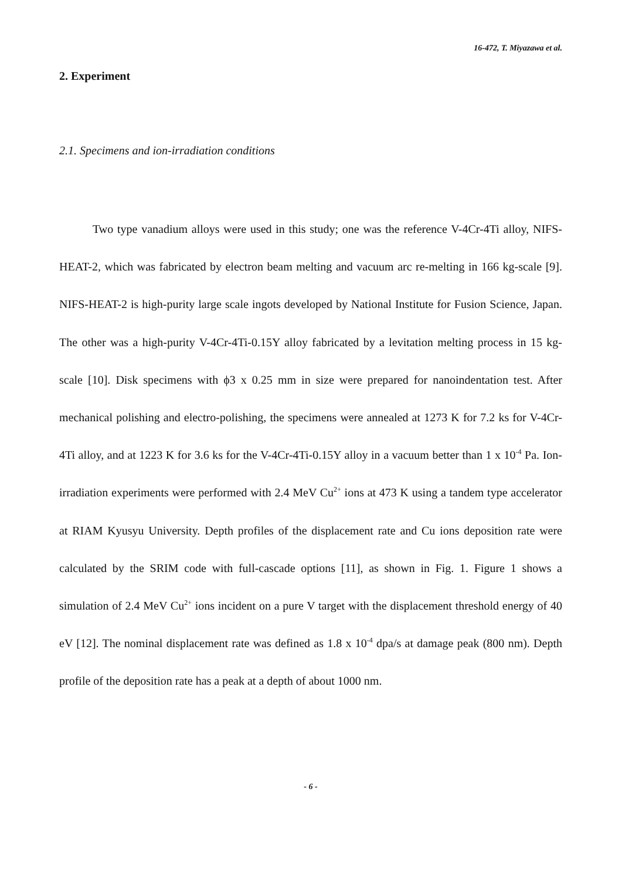16-472, T. Miyazawa et al.
2. Experiment
2.1. Specimens and ion-irradiation conditions
Two type vanadium alloys were used in this study; one was the reference V-4Cr-4Ti alloy, NIFS-HEAT-2, which was fabricated by electron beam melting and vacuum arc re-melting in 166 kg-scale [9]. NIFS-HEAT-2 is high-purity large scale ingots developed by National Institute for Fusion Science, Japan. The other was a high-purity V-4Cr-4Ti-0.15Y alloy fabricated by a levitation melting process in 15 kg-scale [10]. Disk specimens with ϕ3 x 0.25 mm in size were prepared for nanoindentation test. After mechanical polishing and electro-polishing, the specimens were annealed at 1273 K for 7.2 ks for V-4Cr-4Ti alloy, and at 1223 K for 3.6 ks for the V-4Cr-4Ti-0.15Y alloy in a vacuum better than 1 x 10<sup>-4</sup> Pa. Ion-irradiation experiments were performed with 2.4 MeV Cu<sup>2+</sup> ions at 473 K using a tandem type accelerator at RIAM Kyusyu University. Depth profiles of the displacement rate and Cu ions deposition rate were calculated by the SRIM code with full-cascade options [11], as shown in Fig. 1. Figure 1 shows a simulation of 2.4 MeV Cu<sup>2+</sup> ions incident on a pure V target with the displacement threshold energy of 40 eV [12]. The nominal displacement rate was defined as 1.8 x 10<sup>-4</sup> dpa/s at damage peak (800 nm). Depth profile of the deposition rate has a peak at a depth of about 1000 nm.
- 6 -